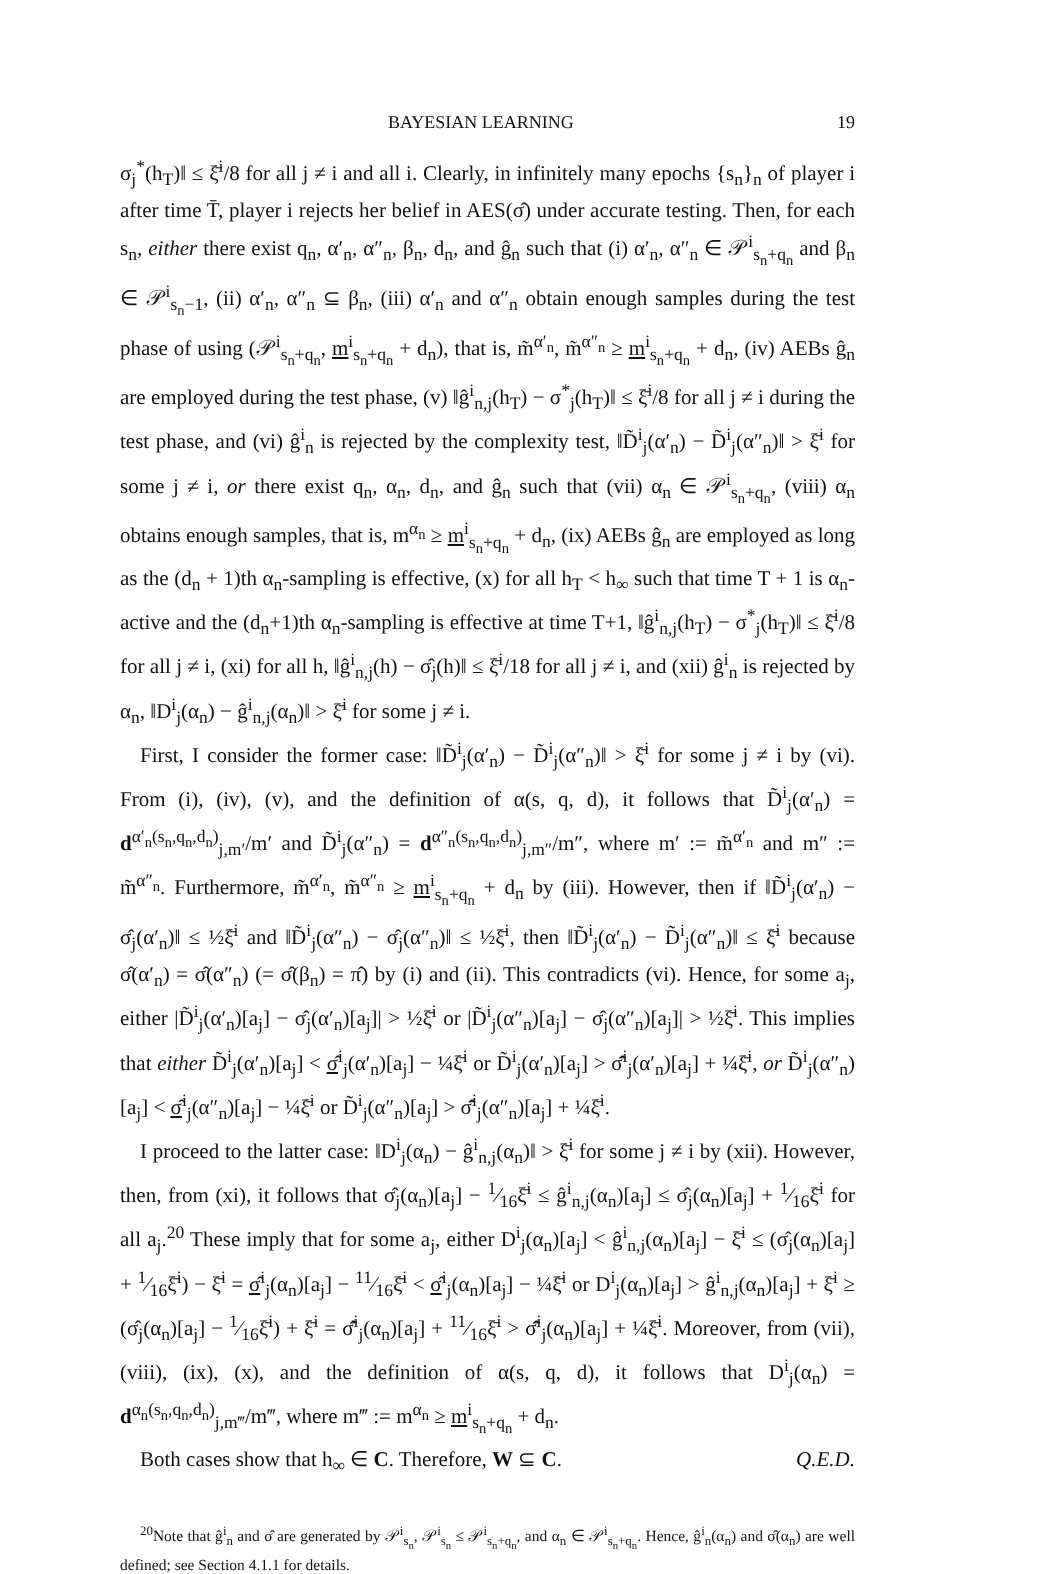BAYESIAN LEARNING 19
σ<sub>j</sub><sup>*</sup>(h<sub>T</sub>)‖ ≤ ξ̄<sup>i</sup>/8 for all j ≠ i and all i. Clearly, in infinitely many epochs {s<sub>n</sub>}<sub>n</sub> of player i after time T̄, player i rejects her belief in AES(σ̂) under accurate testing. Then, for each s<sub>n</sub>, either there exist q<sub>n</sub>, α′<sub>n</sub>, α″<sub>n</sub>, β<sub>n</sub>, d<sub>n</sub>, and ĝ<sub>n</sub> such that (i) α′<sub>n</sub>, α″<sub>n</sub> ∈ 𝒫<sup>i</sup><sub>s<sub>n</sub>+q<sub>n</sub></sub> and β<sub>n</sub> ∈ 𝒫<sup>i</sup><sub>s<sub>n</sub>−1</sub>, (ii) α′<sub>n</sub>, α″<sub>n</sub> ⊆ β<sub>n</sub>, (iii) α′<sub>n</sub> and α″<sub>n</sub> obtain enough samples during the test phase of using (𝒫<sup>i</sup><sub>s<sub>n</sub>+q<sub>n</sub></sub>, m<sup>i</sup><sub>s<sub>n</sub>+q<sub>n</sub></sub> + d<sub>n</sub>), that is, m̃<sup>α′<sub>n</sub></sup>, m̃<sup>α″<sub>n</sub></sup> ≥ m<sup>i</sup><sub>s<sub>n</sub>+q<sub>n</sub></sub> + d<sub>n</sub>, (iv) AEBs ĝ<sub>n</sub> are employed during the test phase, (v) ‖ĝ<sup>i</sup><sub>n,j</sub>(h<sub>T</sub>) − σ<sup>*</sup><sub>j</sub>(h<sub>T</sub>)‖ ≤ ξ̄<sup>i</sup>/8 for all j ≠ i during the test phase, and (vi) ĝ<sup>i</sup><sub>n</sub> is rejected by the complexity test, ‖D̃<sup>i</sup><sub>j</sub>(α′<sub>n</sub>) − D̃<sup>i</sup><sub>j</sub>(α″<sub>n</sub>)‖ > ξ̄<sup>i</sup> for some j ≠ i, or there exist q<sub>n</sub>, α<sub>n</sub>, d<sub>n</sub>, and ĝ<sub>n</sub> such that (vii) α<sub>n</sub> ∈ 𝒫<sup>i</sup><sub>s<sub>n</sub>+q<sub>n</sub></sub>, (viii) α<sub>n</sub> obtains enough samples, that is, m<sup>α<sub>n</sub></sup> ≥ m<sup>i</sup><sub>s<sub>n</sub>+q<sub>n</sub></sub> + d<sub>n</sub>, (ix) AEBs ĝ<sub>n</sub> are employed as long as the (d<sub>n</sub> + 1)th α<sub>n</sub>-sampling is effective, (x) for all h<sub>T</sub> < h<sub>∞</sub> such that time T + 1 is α<sub>n</sub>-active and the (d<sub>n</sub>+1)th α<sub>n</sub>-sampling is effective at time T+1, ‖ĝ<sup>i</sup><sub>n,j</sub>(h<sub>T</sub>) − σ<sup>*</sup><sub>j</sub>(h<sub>T</sub>)‖ ≤ ξ̄<sup>i</sup>/8 for all j ≠ i, (xi) for all h, ‖ĝ<sup>i</sup><sub>n,j</sub>(h) − σ̂<sub>j</sub>(h)‖ ≤ ξ̄<sup>i</sup>/18 for all j ≠ i, and (xii) ĝ<sup>i</sup><sub>n</sub> is rejected by α<sub>n</sub>, ‖D<sup>i</sup><sub>j</sub>(α<sub>n</sub>) − ĝ<sup>i</sup><sub>n,j</sub>(α<sub>n</sub>)‖ > ξ̄<sup>i</sup> for some j ≠ i.
First, I consider the former case: ‖D̃<sup>i</sup><sub>j</sub>(α′<sub>n</sub>) − D̃<sup>i</sup><sub>j</sub>(α″<sub>n</sub>)‖ > ξ̄<sup>i</sup> for some j ≠ i by (vi). From (i), (iv), (v), and the definition of α(s, q, d), it follows that D̃<sup>i</sup><sub>j</sub>(α′<sub>n</sub>) = d<sup>α′<sub>n</sub>(s<sub>n</sub>,q<sub>n</sub>,d<sub>n</sub>)</sup><sub>j,m′</sub>/m′ and D̃<sup>i</sup><sub>j</sub>(α″<sub>n</sub>) = d<sup>α″<sub>n</sub>(s<sub>n</sub>,q<sub>n</sub>,d<sub>n</sub>)</sup><sub>j,m″</sub>/m″, where m′ := m̃<sup>α′<sub>n</sub></sup> and m″ := m̃<sup>α″<sub>n</sub></sup>. Furthermore, m̃<sup>α′<sub>n</sub></sup>, m̃<sup>α″<sub>n</sub></sup> ≥ m<sup>i</sup><sub>s<sub>n</sub>+q<sub>n</sub></sub> + d<sub>n</sub> by (iii). However, then if ‖D̃<sup>i</sup><sub>j</sub>(α′<sub>n</sub>) − σ̂<sub>j</sub>(α′<sub>n</sub>)‖ ≤ ½ξ̄<sup>i</sup> and ‖D̃<sup>i</sup><sub>j</sub>(α″<sub>n</sub>) − σ̂<sub>j</sub>(α″<sub>n</sub>)‖ ≤ ½ξ̄<sup>i</sup>, then ‖D̃<sup>i</sup><sub>j</sub>(α′<sub>n</sub>) − D̃<sup>i</sup><sub>j</sub>(α″<sub>n</sub>)‖ ≤ ξ̄<sup>i</sup> because σ̂(α′<sub>n</sub>) = σ̂(α″<sub>n</sub>) (= σ̂(β<sub>n</sub>) = π̂) by (i) and (ii). This contradicts (vi). Hence, for some a<sub>j</sub>, either |D̃<sup>i</sup><sub>j</sub>(α′<sub>n</sub>)[a<sub>j</sub>] − σ̂<sub>j</sub>(α′<sub>n</sub>)[a<sub>j</sub>]| > ½ξ̄<sup>i</sup> or |D̃<sup>i</sup><sub>j</sub>(α″<sub>n</sub>)[a<sub>j</sub>] − σ̂<sub>j</sub>(α″<sub>n</sub>)[a<sub>j</sub>]| > ½ξ̄<sup>i</sup>. This implies that either D̃<sup>i</sup><sub>j</sub>(α′<sub>n</sub>)[a<sub>j</sub>] < σ̂<sup>i</sup><sub>j</sub>(α′<sub>n</sub>)[a<sub>j</sub>] − ¼ξ̄<sup>i</sup> or D̃<sup>i</sup><sub>j</sub>(α′<sub>n</sub>)[a<sub>j</sub>] > σ̂̄<sup>i</sup><sub>j</sub>(α′<sub>n</sub>)[a<sub>j</sub>] + ¼ξ̄<sup>i</sup>, or D̃<sup>i</sup><sub>j</sub>(α″<sub>n</sub>)[a<sub>j</sub>] < σ̂<sup>i</sup><sub>j</sub>(α″<sub>n</sub>)[a<sub>j</sub>] − ¼ξ̄<sup>i</sup> or D̃<sup>i</sup><sub>j</sub>(α″<sub>n</sub>)[a<sub>j</sub>] > σ̂̄<sup>i</sup><sub>j</sub>(α″<sub>n</sub>)[a<sub>j</sub>] + ¼ξ̄<sup>i</sup>.
I proceed to the latter case: ‖D<sup>i</sup><sub>j</sub>(α<sub>n</sub>) − ĝ<sup>i</sup><sub>n,j</sub>(α<sub>n</sub>)‖ > ξ̄<sup>i</sup> for some j ≠ i by (xii). However, then, from (xi), it follows that σ̂<sub>j</sub>(α<sub>n</sub>)[a<sub>j</sub>] − 1⁄16ξ̄<sup>i</sup> ≤ ĝ<sup>i</sup><sub>n,j</sub>(α<sub>n</sub>)[a<sub>j</sub>] ≤ σ̂<sub>j</sub>(α<sub>n</sub>)[a<sub>j</sub>] + 1⁄16ξ̄<sup>i</sup> for all a<sub>j</sub>.<sup>20</sup> These imply that for some a<sub>j</sub>, either D<sup>i</sup><sub>j</sub>(α<sub>n</sub>)[a<sub>j</sub>] < ĝ<sup>i</sup><sub>n,j</sub>(α<sub>n</sub>)[a<sub>j</sub>] − ξ̄<sup>i</sup> ≤ (σ̂<sub>j</sub>(α<sub>n</sub>)[a<sub>j</sub>] + 1⁄16ξ̄<sup>i</sup>) − ξ̄<sup>i</sup> = σ̂<sup>i</sup><sub>j</sub>(α<sub>n</sub>)[a<sub>j</sub>] − 11⁄16ξ̄<sup>i</sup> < σ̂<sup>i</sup><sub>j</sub>(α<sub>n</sub>)[a<sub>j</sub>] − ¼ξ̄<sup>i</sup> or D<sup>i</sup><sub>j</sub>(α<sub>n</sub>)[a<sub>j</sub>] > ĝ<sup>i</sup><sub>n,j</sub>(α<sub>n</sub>)[a<sub>j</sub>] + ξ̄<sup>i</sup> ≥ (σ̂<sub>j</sub>(α<sub>n</sub>)[a<sub>j</sub>] − 1⁄16ξ̄<sup>i</sup>) + ξ̄<sup>i</sup> = σ̂̄<sup>i</sup><sub>j</sub>(α<sub>n</sub>)[a<sub>j</sub>] + 11⁄16ξ̄<sup>i</sup> > σ̂̄<sup>i</sup><sub>j</sub>(α<sub>n</sub>)[a<sub>j</sub>] + ¼ξ̄<sup>i</sup>. Moreover, from (vii), (viii), (ix), (x), and the definition of α(s, q, d), it follows that D<sup>i</sup><sub>j</sub>(α<sub>n</sub>) = d<sup>α<sub>n</sub>(s<sub>n</sub>,q<sub>n</sub>,d<sub>n</sub>)</sup><sub>j,m‴</sub>/m‴, where m‴ := m<sup>α<sub>n</sub></sup> ≥ m<sup>i</sup><sub>s<sub>n</sub>+q<sub>n</sub></sub> + d<sub>n</sub>.
Both cases show that h<sub>∞</sub> ∈ C. Therefore, W ⊆ C. Q.E.D.
<sup>20</sup> Note that ĝ<sup>i</sup><sub>n</sub> and σ̂ are generated by 𝒫<sup>i</sup><sub>s<sub>n</sub></sub>, 𝒫<sup>i</sup><sub>s<sub>n</sub></sub> ≤ 𝒫<sup>i</sup><sub>s<sub>n</sub>+q<sub>n</sub></sub>, and α<sub>n</sub> ∈ 𝒫<sup>i</sup><sub>s<sub>n</sub>+q<sub>n</sub></sub>. Hence, ĝ<sup>i</sup><sub>n</sub>(α<sub>n</sub>) and σ̂(α<sub>n</sub>) are well defined; see Section 4.1.1 for details.